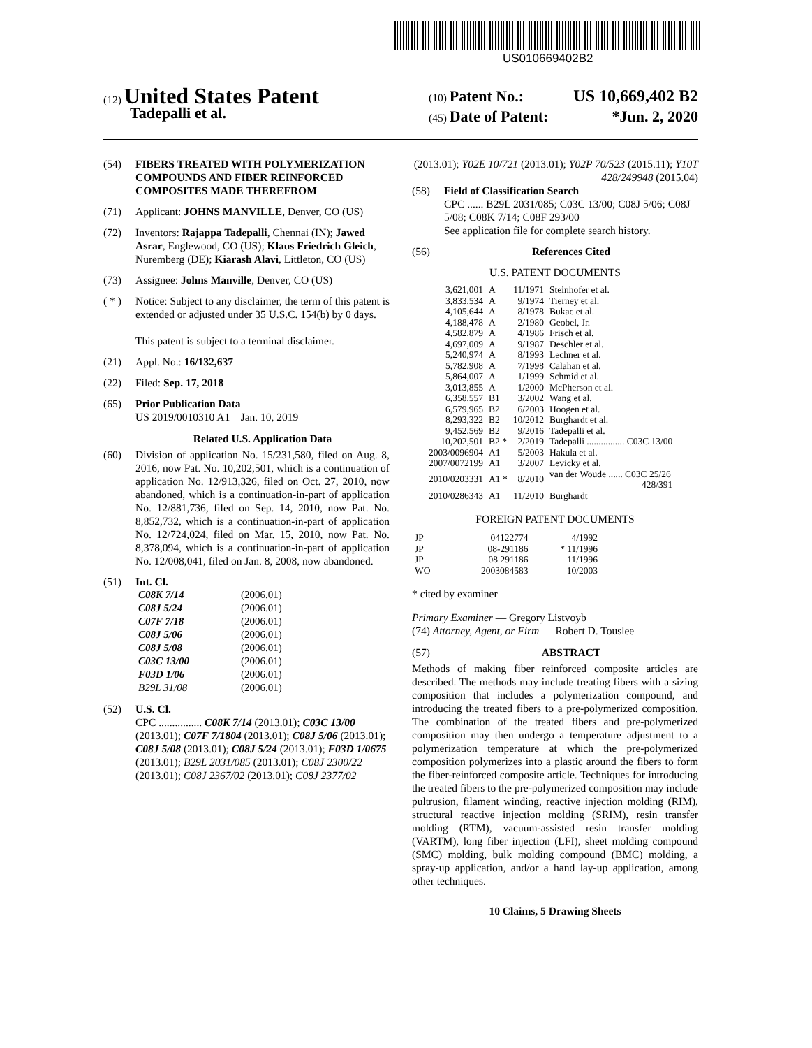US010669402B2
(12) United States Patent
Tadepalli et al.
(10) Patent No.: US 10,669,402 B2
(45) Date of Patent: *Jun. 2, 2020
(54) FIBERS TREATED WITH POLYMERIZATION COMPOUNDS AND FIBER REINFORCED COMPOSITES MADE THEREFROM
(71) Applicant: JOHNS MANVILLE, Denver, CO (US)
(72) Inventors: Rajappa Tadepalli, Chennai (IN); Jawed Asrar, Englewood, CO (US); Klaus Friedrich Gleich, Nuremberg (DE); Kiarash Alavi, Littleton, CO (US)
(73) Assignee: Johns Manville, Denver, CO (US)
( * )
Notice: Subject to any disclaimer, the term of this patent is extended or adjusted under 35 U.S.C. 154(b) by 0 days.
This patent is subject to a terminal disclaimer.
(21) Appl. No.: 16/132,637
(22) Filed: Sep. 17, 2018
(65) Prior Publication Data
US 2019/0010310 A1 Jan. 10, 2019
Related U.S. Application Data
(60) Division of application No. 15/231,580, filed on Aug. 8, 2016, now Pat. No. 10,202,501, which is a continuation of application No. 12/913,326, filed on Oct. 27, 2010, now abandoned, which is a continuation-in-part of application No. 12/881,736, filed on Sep. 14, 2010, now Pat. No. 8,852,732, which is a continuation-in-part of application No. 12/724,024, filed on Mar. 15, 2010, now Pat. No. 8,378,094, which is a continuation-in-part of application No. 12/008,041, filed on Jan. 8, 2008, now abandoned.
(51) Int. Cl.
| C08K 7/14 | (2006.01) |
| C08J 5/24 | (2006.01) |
| C07F 7/18 | (2006.01) |
| C08J 5/06 | (2006.01) |
| C08J 5/08 | (2006.01) |
| C03C 13/00 | (2006.01) |
| F03D 1/06 | (2006.01) |
| B29L 31/08 | (2006.01) |
(52) U.S. Cl.
CPC ................ C08K 7/14 (2013.01); C03C 13/00 (2013.01); C07F 7/1804 (2013.01); C08J 5/06 (2013.01); C08J 5/08 (2013.01); C08J 5/24 (2013.01); F03D 1/0675 (2013.01); B29L 2031/085 (2013.01); C08J 2300/22 (2013.01); C08J 2367/02 (2013.01); C08J 2377/02
(2013.01); Y02E 10/721 (2013.01); Y02P 70/523 (2015.11); Y10T 428/249948 (2015.04)
(58) Field of Classification Search
CPC ...... B29L 2031/085; C03C 13/00; C08J 5/06; C08J 5/08; C08K 7/14; C08F 293/00
See application file for complete search history.
(56) References Cited
U.S. PATENT DOCUMENTS
| 3,621,001 | A | 11/1971 | Steinhofer et al. |
| 3,833,534 | A | 9/1974 | Tierney et al. |
| 4,105,644 | A | 8/1978 | Bukac et al. |
| 4,188,478 | A | 2/1980 | Geobel, Jr. |
| 4,582,879 | A | 4/1986 | Frisch et al. |
| 4,697,009 | A | 9/1987 | Deschler et al. |
| 5,240,974 | A | 8/1993 | Lechner et al. |
| 5,782,908 | A | 7/1998 | Calahan et al. |
| 5,864,007 | A | 1/1999 | Schmid et al. |
| 3,013,855 | A | 1/2000 | McPherson et al. |
| 6,358,557 | B1 | 3/2002 | Wang et al. |
| 6,579,965 | B2 | 6/2003 | Hoogen et al. |
| 8,293,322 | B2 | 10/2012 | Burghardt et al. |
| 9,452,569 | B2 | 9/2016 | Tadepalli et al. |
| 10,202,501 | B2 * | 2/2019 | Tadepalli ................ C03C 13/00 |
| 2003/0096904 | A1 | 5/2003 | Hakula et al. |
| 2007/0072199 | A1 | 3/2007 | Levicky et al. |
| 2010/0203331 | A1 * | 8/2010 | van der Woude ...... C03C 25/26 428/391 |
| 2010/0286343 | A1 | 11/2010 | Burghardt |
FOREIGN PATENT DOCUMENTS
| JP | 04122774 | 4/1992 |
| JP | 08-291186 | * 11/1996 |
| JP | 08 291186 | 11/1996 |
| WO | 2003084583 | 10/2003 |
* cited by examiner
Primary Examiner — Gregory Listvoyb
(74) Attorney, Agent, or Firm — Robert D. Touslee
(57) ABSTRACT
Methods of making fiber reinforced composite articles are described. The methods may include treating fibers with a sizing composition that includes a polymerization compound, and introducing the treated fibers to a pre-polymerized composition. The combination of the treated fibers and pre-polymerized composition may then undergo a temperature adjustment to a polymerization temperature at which the pre-polymerized composition polymerizes into a plastic around the fibers to form the fiber-reinforced composite article. Techniques for introducing the treated fibers to the pre-polymerized composition may include pultrusion, filament winding, reactive injection molding (RIM), structural reactive injection molding (SRIM), resin transfer molding (RTM), vacuum-assisted resin transfer molding (VARTM), long fiber injection (LFI), sheet molding compound (SMC) molding, bulk molding compound (BMC) molding, a spray-up application, and/or a hand lay-up application, among other techniques.
10 Claims, 5 Drawing Sheets